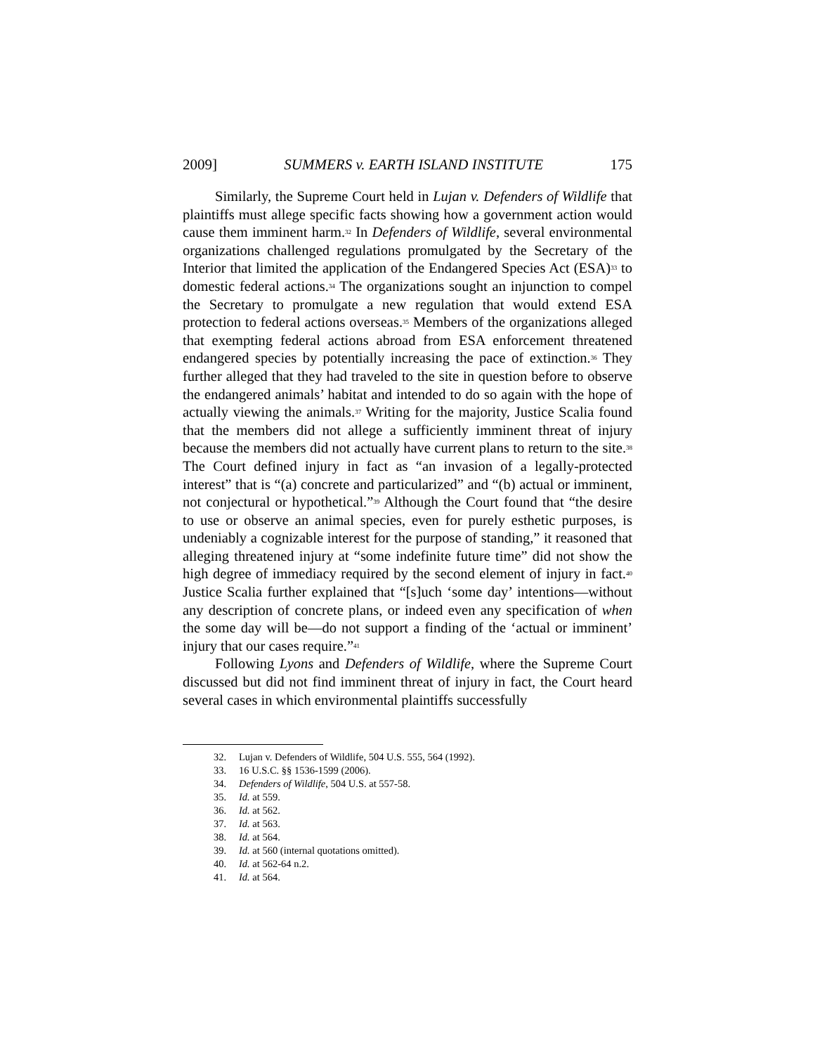2009] SUMMERS v. EARTH ISLAND INSTITUTE 175
Similarly, the Supreme Court held in Lujan v. Defenders of Wildlife that plaintiffs must allege specific facts showing how a government action would cause them imminent harm.<sup>32</sup> In Defenders of Wildlife, several environmental organizations challenged regulations promulgated by the Secretary of the Interior that limited the application of the Endangered Species Act (ESA)<sup>33</sup> to domestic federal actions.<sup>34</sup> The organizations sought an injunction to compel the Secretary to promulgate a new regulation that would extend ESA protection to federal actions overseas.<sup>35</sup> Members of the organizations alleged that exempting federal actions abroad from ESA enforcement threatened endangered species by potentially increasing the pace of extinction.<sup>36</sup> They further alleged that they had traveled to the site in question before to observe the endangered animals’ habitat and intended to do so again with the hope of actually viewing the animals.<sup>37</sup> Writing for the majority, Justice Scalia found that the members did not allege a sufficiently imminent threat of injury because the members did not actually have current plans to return to the site.<sup>38</sup> The Court defined injury in fact as “an invasion of a legally-protected interest” that is “(a) concrete and particularized” and “(b) actual or imminent, not conjectural or hypothetical.”<sup>39</sup> Although the Court found that “the desire to use or observe an animal species, even for purely esthetic purposes, is undeniably a cognizable interest for the purpose of standing,” it reasoned that alleging threatened injury at “some indefinite future time” did not show the high degree of immediacy required by the second element of injury in fact.<sup>40</sup> Justice Scalia further explained that “[s]uch ‘some day’ intentions—without any description of concrete plans, or indeed even any specification of when the some day will be—do not support a finding of the ‘actual or imminent’ injury that our cases require.”<sup>41</sup>
Following Lyons and Defenders of Wildlife, where the Supreme Court discussed but did not find imminent threat of injury in fact, the Court heard several cases in which environmental plaintiffs successfully
32. Lujan v. Defenders of Wildlife, 504 U.S. 555, 564 (1992).
33. 16 U.S.C. §§ 1536-1599 (2006).
34. Defenders of Wildlife, 504 U.S. at 557-58.
35. Id. at 559.
36. Id. at 562.
37. Id. at 563.
38. Id. at 564.
39. Id. at 560 (internal quotations omitted).
40. Id. at 562-64 n.2.
41. Id. at 564.